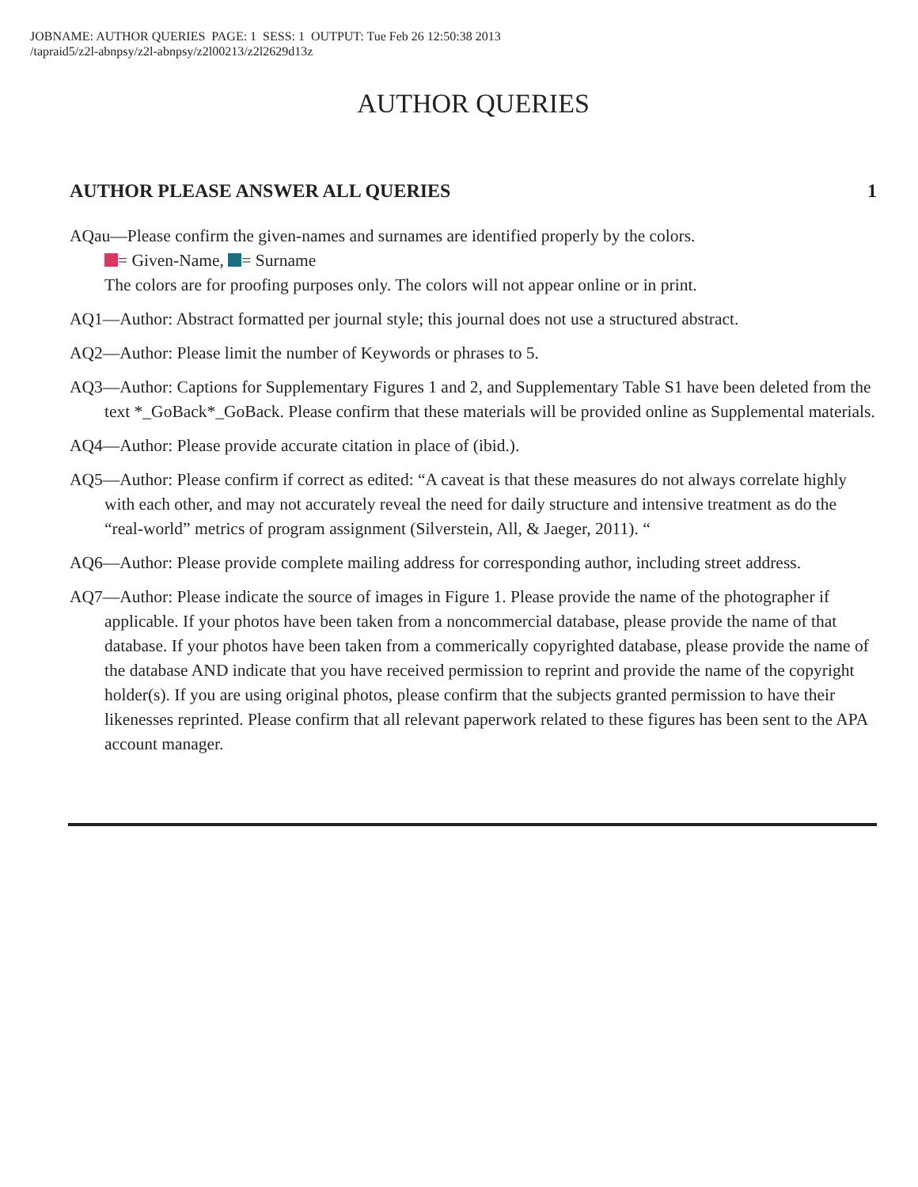JOBNAME: AUTHOR QUERIES PAGE: 1 SESS: 1 OUTPUT: Tue Feb 26 12:50:38 2013
/tapraid5/z2l-abnpsy/z2l-abnpsy/z2l00213/z2l2629d13z
AUTHOR QUERIES
AUTHOR PLEASE ANSWER ALL QUERIES 1
AQau—Please confirm the given-names and surnames are identified properly by the colors.
= Given-Name, = Surname
The colors are for proofing purposes only. The colors will not appear online or in print.
AQ1—Author: Abstract formatted per journal style; this journal does not use a structured abstract.
AQ2—Author: Please limit the number of Keywords or phrases to 5.
AQ3—Author: Captions for Supplementary Figures 1 and 2, and Supplementary Table S1 have been deleted from the text *_GoBack*_GoBack. Please confirm that these materials will be provided online as Supplemental materials.
AQ4—Author: Please provide accurate citation in place of (ibid.).
AQ5—Author: Please confirm if correct as edited: “A caveat is that these measures do not always correlate highly with each other, and may not accurately reveal the need for daily structure and intensive treatment as do the “real-world” metrics of program assignment (Silverstein, All, & Jaeger, 2011). “
AQ6—Author: Please provide complete mailing address for corresponding author, including street address.
AQ7—Author: Please indicate the source of images in Figure 1. Please provide the name of the photographer if applicable. If your photos have been taken from a noncommercial database, please provide the name of that database. If your photos have been taken from a commerically copyrighted database, please provide the name of the database AND indicate that you have received permission to reprint and provide the name of the copyright holder(s). If you are using original photos, please confirm that the subjects granted permission to have their likenesses reprinted. Please confirm that all relevant paperwork related to these figures has been sent to the APA account manager.